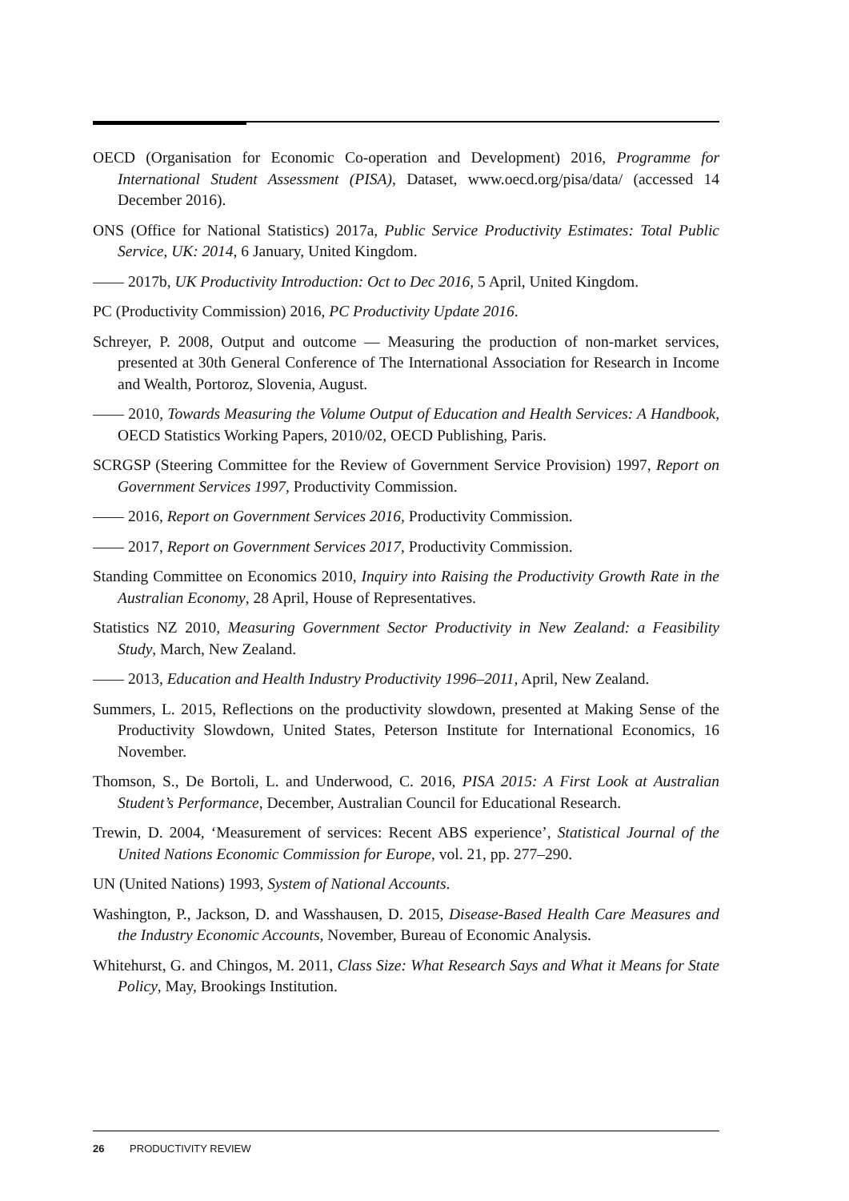OECD (Organisation for Economic Co-operation and Development) 2016, Programme for International Student Assessment (PISA), Dataset, www.oecd.org/pisa/data/ (accessed 14 December 2016).
ONS (Office for National Statistics) 2017a, Public Service Productivity Estimates: Total Public Service, UK: 2014, 6 January, United Kingdom.
—— 2017b, UK Productivity Introduction: Oct to Dec 2016, 5 April, United Kingdom.
PC (Productivity Commission) 2016, PC Productivity Update 2016.
Schreyer, P. 2008, Output and outcome — Measuring the production of non-market services, presented at 30th General Conference of The International Association for Research in Income and Wealth, Portoroz, Slovenia, August.
—— 2010, Towards Measuring the Volume Output of Education and Health Services: A Handbook, OECD Statistics Working Papers, 2010/02, OECD Publishing, Paris.
SCRGSP (Steering Committee for the Review of Government Service Provision) 1997, Report on Government Services 1997, Productivity Commission.
—— 2016, Report on Government Services 2016, Productivity Commission.
—— 2017, Report on Government Services 2017, Productivity Commission.
Standing Committee on Economics 2010, Inquiry into Raising the Productivity Growth Rate in the Australian Economy, 28 April, House of Representatives.
Statistics NZ 2010, Measuring Government Sector Productivity in New Zealand: a Feasibility Study, March, New Zealand.
—— 2013, Education and Health Industry Productivity 1996–2011, April, New Zealand.
Summers, L. 2015, Reflections on the productivity slowdown, presented at Making Sense of the Productivity Slowdown, United States, Peterson Institute for International Economics, 16 November.
Thomson, S., De Bortoli, L. and Underwood, C. 2016, PISA 2015: A First Look at Australian Student’s Performance, December, Australian Council for Educational Research.
Trewin, D. 2004, ‘Measurement of services: Recent ABS experience’, Statistical Journal of the United Nations Economic Commission for Europe, vol. 21, pp. 277–290.
UN (United Nations) 1993, System of National Accounts.
Washington, P., Jackson, D. and Wasshausen, D. 2015, Disease-Based Health Care Measures and the Industry Economic Accounts, November, Bureau of Economic Analysis.
Whitehurst, G. and Chingos, M. 2011, Class Size: What Research Says and What it Means for State Policy, May, Brookings Institution.
26 PRODUCTIVITY REVIEW